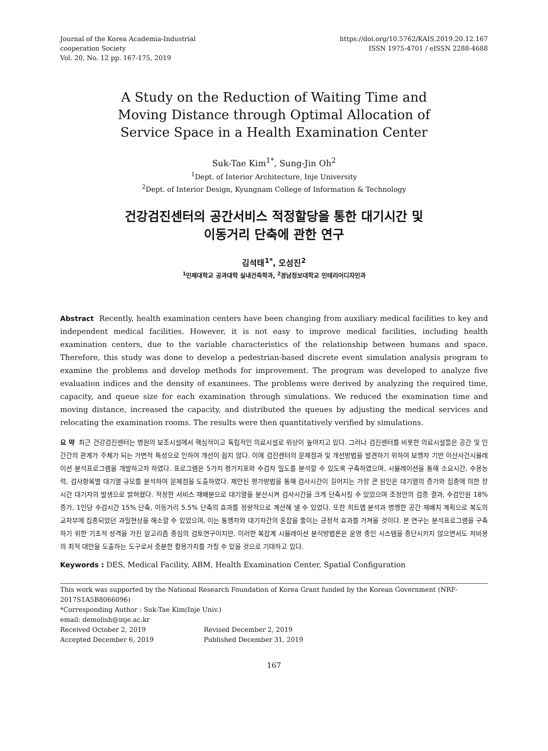Journal of the Korea Academia-Industrial
cooperation Society
Vol. 20, No. 12 pp. 167-175, 2019
https://doi.org/10.5762/KAIS.2019.20.12.167
ISSN 1975-4701 / eISSN 2288-4688
A Study on the Reduction of Waiting Time and
Moving Distance through Optimal Allocation of
Service Space in a Health Examination Center
Suk-Tae Kim<sup>1*</sup>, Sung-Jin Oh<sup>2</sup>
<sup>1</sup> Dept. of Interior Architecture, Inje University
<sup>2</sup> Dept. of Interior Design, Kyungnam College of Information & Technology
건강검진센터의 공간서비스 적정할당을 통한 대기시간 및
이동거리 단축에 관한 연구
김석태<sup>1*</sup>, 오성진<sup>2</sup>
<sup>1</sup> 인제대학교 공과대학 실내건축학과, <sup>2</sup>경남정보대학교 인테리어디자인과
Abstract Recently, health examination centers have been changing from auxiliary medical facilities to key and independent medical facilities. However, it is not easy to improve medical facilities, including health examination centers, due to the variable characteristics of the relationship between humans and space. Therefore, this study was done to develop a pedestrian-based discrete event simulation analysis program to examine the problems and develop methods for improvement. The program was developed to analyze five evaluation indices and the density of examinees. The problems were derived by analyzing the required time, capacity, and queue size for each examination through simulations. We reduced the examination time and moving distance, increased the capacity, and distributed the queues by adjusting the medical services and relocating the examination rooms. The results were then quantitatively verified by simulations.
요 약 최근 건강검진센터는 병원의 보조시설에서 핵심적이고 독립적인 의료시설로 위상이 높아지고 있다. 그러나 검진센터를 비롯한 의료시설들은 공간 및 인간간의 관계가 주체가 되는 가변적 특성으로 인하여 개선이 쉽지 않다. 이에 검진센터의 문제점과 및 개선방법을 발견하기 위하여 보행자 기반 이산사건시뮬레이션 분석프로그램을 개발하고자 하였다. 프로그램은 5가지 평가지표와 수검자 밀도를 분석할 수 있도록 구축하였으며, 시뮬레이션을 통해 소요시간, 수용능력, 검사항목별 대기열 규모를 분석하여 문제점을 도출하였다. 제안된 평가방법을 통해 검사시간이 길어지는 가장 큰 원인은 대기열의 증가와 집중에 의한 장시간 대기자의 발생으로 밝혀졌다. 적정한 서비스 재배분으로 대기열을 분산시켜 검사시간을 크게 단축시킬 수 있었으며 조정안의 검증 결과, 수검인원 18% 증가, 1인당 수검시간 15% 단축, 이동거리 5.5% 단축의 효과를 정량적으로 계산해 낼 수 있었다. 또한 히트맵 분석과 병행한 공간 재배치 계획으로 복도의 교차부에 집중되었던 과밀현상을 해소할 수 있었으며, 이는 통행자와 대기자간의 혼잡을 줄이는 긍정적 효과를 가져올 것이다. 본 연구는 분석프로그램을 구축하기 위한 기초적 성격을 가진 알고리즘 중심의 검토연구이지만, 이러한 복잡계 시뮬레이션 분석방법론은 운영 중인 시스템을 중단시키지 않으면서도 저비용의 최적 대안을 도출하는 도구로서 충분한 활용가치를 가질 수 있을 것으로 기대하고 있다.
Keywords : DES, Medical Facility, ABM, Health Examination Center, Spatial Configuration
This work was supported by the National Research Foundation of Korea Grant funded by the Korean Government (NRF-2017S1A5B8066096)
*Corresponding Author : Suk-Tae Kim(Inje Univ.)
email: demolish@inje.ac.kr
| Received October 2, 2019 | Revised December 2, 2019 |
| Accepted December 6, 2019 | Published December 31, 2019 |
167